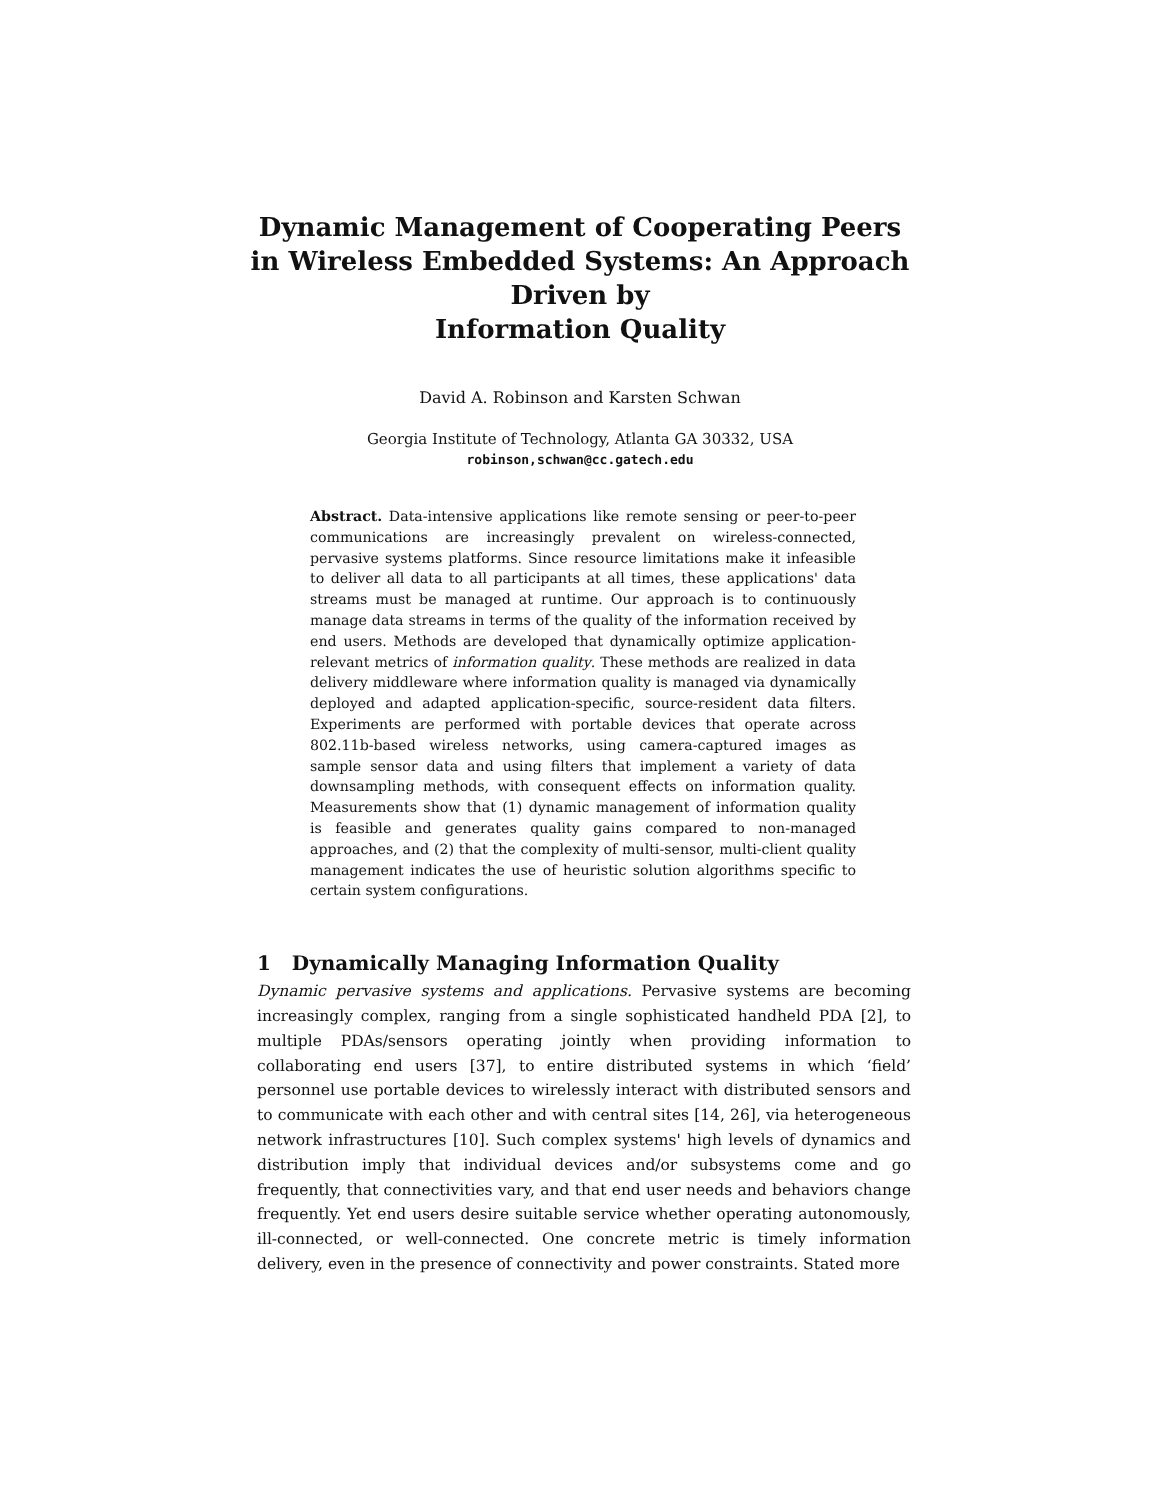Dynamic Management of Cooperating Peers in Wireless Embedded Systems: An Approach Driven by
Information Quality
David A. Robinson and Karsten Schwan
Georgia Institute of Technology, Atlanta GA 30332, USA
robinson,schwan@cc.gatech.edu
Abstract. Data-intensive applications like remote sensing or peer-to-peer communications are increasingly prevalent on wireless-connected, pervasive systems platforms. Since resource limitations make it infeasible to deliver all data to all participants at all times, these applications' data streams must be managed at runtime. Our approach is to continuously manage data streams in terms of the quality of the information received by end users. Methods are developed that dynamically optimize application-relevant metrics of information quality. These methods are realized in data delivery middleware where information quality is managed via dynamically deployed and adapted application-specific, source-resident data filters. Experiments are performed with portable devices that operate across 802.11b-based wireless networks, using camera-captured images as sample sensor data and using filters that implement a variety of data downsampling methods, with consequent effects on information quality. Measurements show that (1) dynamic management of information quality is feasible and generates quality gains compared to non-managed approaches, and (2) that the complexity of multi-sensor, multi-client quality management indicates the use of heuristic solution algorithms specific to certain system configurations.
1 Dynamically Managing Information Quality
Dynamic pervasive systems and applications. Pervasive systems are becoming increasingly complex, ranging from a single sophisticated handheld PDA [2], to multiple PDAs/sensors operating jointly when providing information to collaborating end users [37], to entire distributed systems in which ‘field’ personnel use portable devices to wirelessly interact with distributed sensors and to communicate with each other and with central sites [14, 26], via heterogeneous network infrastructures [10]. Such complex systems' high levels of dynamics and distribution imply that individual devices and/or subsystems come and go frequently, that connectivities vary, and that end user needs and behaviors change frequently. Yet end users desire suitable service whether operating autonomously, ill-connected, or well-connected. One concrete metric is timely information delivery, even in the presence of connectivity and power constraints. Stated more